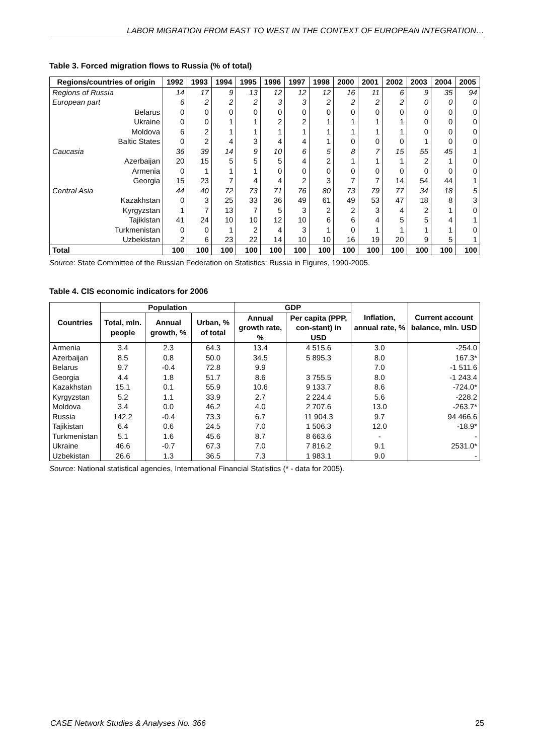LABOR MIGRATION FROM EAST TO WEST IN THE CONTEXT OF EUROPEAN INTEGRATION…
Table 3. Forced migration flows to Russia (% of total)
| Regions/countries of origin | 1992 | 1993 | 1994 | 1995 | 1996 | 1997 | 1998 | 2000 | 2001 | 2002 | 2003 | 2004 | 2005 |
| --- | --- | --- | --- | --- | --- | --- | --- | --- | --- | --- | --- | --- | --- |
| Regions of Russia | 14 | 17 | 9 | 13 | 12 | 12 | 12 | 16 | 11 | 6 | 9 | 35 | 94 |
| European part | 6 | 2 | 2 | 2 | 3 | 3 | 2 | 2 | 2 | 2 | 0 | 0 | 0 |
| Belarus | 0 | 0 | 0 | 0 | 0 | 0 | 0 | 0 | 0 | 0 | 0 | 0 | 0 |
| Ukraine | 0 | 0 | 1 | 1 | 2 | 2 | 1 | 1 | 1 | 1 | 0 | 0 | 0 |
| Moldova | 6 | 2 | 1 | 1 | 1 | 1 | 1 | 1 | 1 | 1 | 0 | 0 | 0 |
| Baltic States | 0 | 2 | 4 | 3 | 4 | 4 | 1 | 0 | 0 | 0 | 1 | 0 | 0 |
| Caucasia | 36 | 39 | 14 | 9 | 10 | 6 | 5 | 8 | 7 | 15 | 55 | 45 | 1 |
| Azerbaijan | 20 | 15 | 5 | 5 | 5 | 4 | 2 | 1 | 1 | 1 | 2 | 1 | 0 |
| Armenia | 0 | 1 | 1 | 1 | 0 | 0 | 0 | 0 | 0 | 0 | 0 | 0 | 0 |
| Georgia | 15 | 23 | 7 | 4 | 4 | 2 | 3 | 7 | 7 | 14 | 54 | 44 | 1 |
| Central Asia | 44 | 40 | 72 | 73 | 71 | 76 | 80 | 73 | 79 | 77 | 34 | 18 | 5 |
| Kazakhstan | 0 | 3 | 25 | 33 | 36 | 49 | 61 | 49 | 53 | 47 | 18 | 8 | 3 |
| Kyrgyzstan | 1 | 7 | 13 | 7 | 5 | 3 | 2 | 2 | 3 | 4 | 2 | 1 | 0 |
| Tajikistan | 41 | 24 | 10 | 10 | 12 | 10 | 6 | 6 | 4 | 5 | 5 | 4 | 1 |
| Turkmenistan | 0 | 0 | 1 | 2 | 4 | 3 | 1 | 0 | 1 | 1 | 1 | 1 | 0 |
| Uzbekistan | 2 | 6 | 23 | 22 | 14 | 10 | 10 | 16 | 19 | 20 | 9 | 5 | 1 |
| Total | 100 | 100 | 100 | 100 | 100 | 100 | 100 | 100 | 100 | 100 | 100 | 100 | 100 |
Source: State Committee of the Russian Federation on Statistics: Russia in Figures, 1990-2005.
Table 4. CIS economic indicators for 2006
| Countries | Population | | | GDP | | Inflation, annual rate, % | Current account balance, mln. USD |
| --- | --- | --- | --- | --- | --- | --- | --- |
| | Total, mln. people | Annual growth, % | Urban, % of total | Annual growth rate, % | Per capita (PPP, con-stant) in USD | | |
| Armenia | 3.4 | 2.3 | 64.3 | 13.4 | 4 515.6 | 3.0 | -254.0 |
| Azerbaijan | 8.5 | 0.8 | 50.0 | 34.5 | 5 895.3 | 8.0 | 167.3* |
| Belarus | 9.7 | -0.4 | 72.8 | 9.9 | | 7.0 | -1 511.6 |
| Georgia | 4.4 | 1.8 | 51.7 | 8.6 | 3 755.5 | 8.0 | -1 243.4 |
| Kazakhstan | 15.1 | 0.1 | 55.9 | 10.6 | 9 133.7 | 8.6 | -724.0* |
| Kyrgyzstan | 5.2 | 1.1 | 33.9 | 2.7 | 2 224.4 | 5.6 | -228.2 |
| Moldova | 3.4 | 0.0 | 46.2 | 4.0 | 2 707.6 | 13.0 | -263.7* |
| Russia | 142.2 | -0.4 | 73.3 | 6.7 | 11 904.3 | 9.7 | 94 466.6 |
| Tajikistan | 6.4 | 0.6 | 24.5 | 7.0 | 1 506.3 | 12.0 | -18.9* |
| Turkmenistan | 5.1 | 1.6 | 45.6 | 8.7 | 8 663.6 | - | - |
| Ukraine | 46.6 | -0.7 | 67.3 | 7.0 | 7 816.2 | 9.1 | 2531.0* |
| Uzbekistan | 26.6 | 1.3 | 36.5 | 7.3 | 1 983.1 | 9.0 | - |
Source: National statistical agencies, International Financial Statistics (* - data for 2005).
CASE Network Studies & Analyses No. 366 25